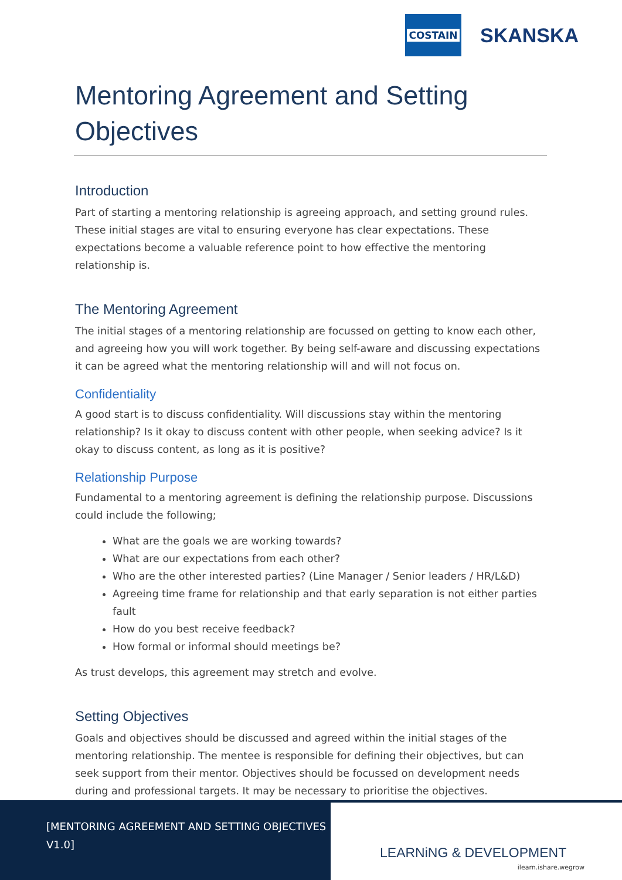COSTAIN
SKANSKA
Mentoring Agreement and Setting Objectives
Introduction
Part of starting a mentoring relationship is agreeing approach, and setting ground rules. These initial stages are vital to ensuring everyone has clear expectations. These expectations become a valuable reference point to how effective the mentoring relationship is.
The Mentoring Agreement
The initial stages of a mentoring relationship are focussed on getting to know each other, and agreeing how you will work together. By being self-aware and discussing expectations it can be agreed what the mentoring relationship will and will not focus on.
Confidentiality
A good start is to discuss confidentiality. Will discussions stay within the mentoring relationship? Is it okay to discuss content with other people, when seeking advice? Is it okay to discuss content, as long as it is positive?
Relationship Purpose
Fundamental to a mentoring agreement is defining the relationship purpose. Discussions could include the following;
What are the goals we are working towards?
What are our expectations from each other?
Who are the other interested parties? (Line Manager / Senior leaders / HR/L&D)
Agreeing time frame for relationship and that early separation is not either parties fault
How do you best receive feedback?
How formal or informal should meetings be?
As trust develops, this agreement may stretch and evolve.
Setting Objectives
Goals and objectives should be discussed and agreed within the initial stages of the mentoring relationship. The mentee is responsible for defining their objectives, but can seek support from their mentor. Objectives should be focussed on development needs during and professional targets. It may be necessary to prioritise the objectives.
[MENTORING AGREEMENT AND SETTING OBJECTIVES V1.0]
LEARNiNG & DEVELOPMENT
ilearn.ishare.wegrow